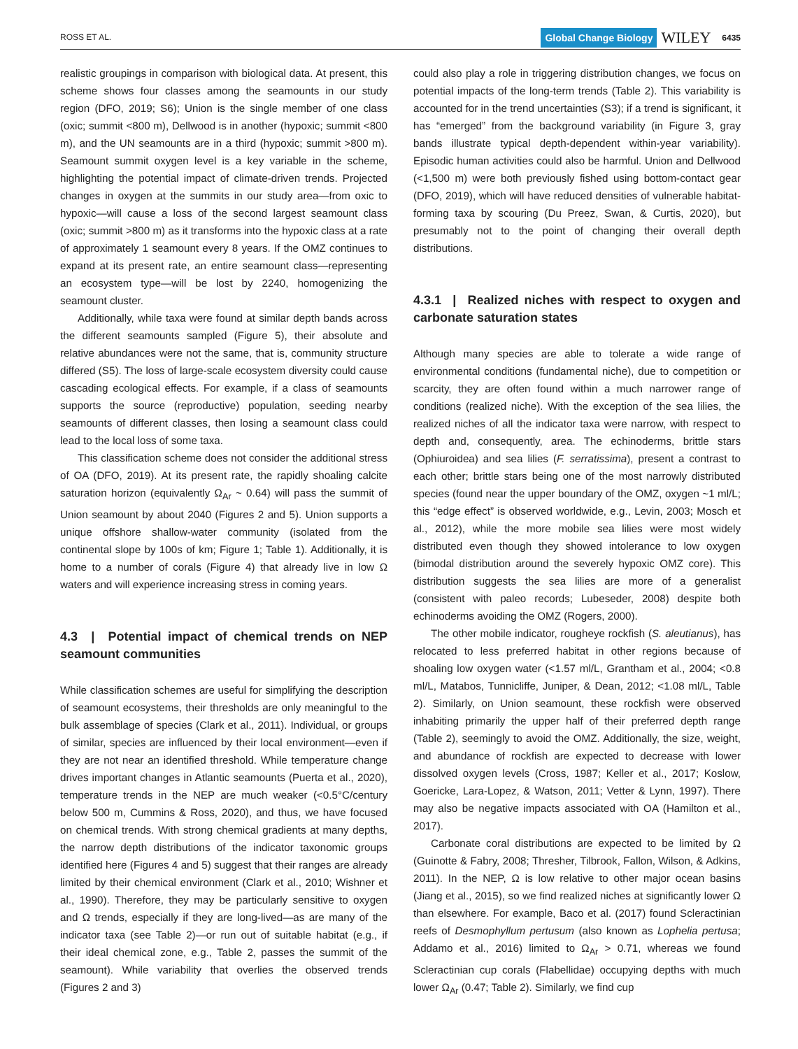ROSS ET AL.
Global Change Biology WILEY 6435
realistic groupings in comparison with biological data. At present, this scheme shows four classes among the seamounts in our study region (DFO, 2019; S6); Union is the single member of one class (oxic; summit <800 m), Dellwood is in another (hypoxic; summit <800 m), and the UN seamounts are in a third (hypoxic; summit >800 m). Seamount summit oxygen level is a key variable in the scheme, highlighting the potential impact of climate-driven trends. Projected changes in oxygen at the summits in our study area—from oxic to hypoxic—will cause a loss of the second largest seamount class (oxic; summit >800 m) as it transforms into the hypoxic class at a rate of approximately 1 seamount every 8 years. If the OMZ continues to expand at its present rate, an entire seamount class—representing an ecosystem type—will be lost by 2240, homogenizing the seamount cluster.
Additionally, while taxa were found at similar depth bands across the different seamounts sampled (Figure 5), their absolute and relative abundances were not the same, that is, community structure differed (S5). The loss of large-scale ecosystem diversity could cause cascading ecological effects. For example, if a class of seamounts supports the source (reproductive) population, seeding nearby seamounts of different classes, then losing a seamount class could lead to the local loss of some taxa.
This classification scheme does not consider the additional stress of OA (DFO, 2019). At its present rate, the rapidly shoaling calcite saturation horizon (equivalently Ω<sub>Ar</sub> ~ 0.64) will pass the summit of Union seamount by about 2040 (Figures 2 and 5). Union supports a unique offshore shallow-water community (isolated from the continental slope by 100s of km; Figure 1; Table 1). Additionally, it is home to a number of corals (Figure 4) that already live in low Ω waters and will experience increasing stress in coming years.
4.3 | Potential impact of chemical trends on NEP seamount communities
While classification schemes are useful for simplifying the description of seamount ecosystems, their thresholds are only meaningful to the bulk assemblage of species (Clark et al., 2011). Individual, or groups of similar, species are influenced by their local environment—even if they are not near an identified threshold. While temperature change drives important changes in Atlantic seamounts (Puerta et al., 2020), temperature trends in the NEP are much weaker (<0.5°C/century below 500 m, Cummins & Ross, 2020), and thus, we have focused on chemical trends. With strong chemical gradients at many depths, the narrow depth distributions of the indicator taxonomic groups identified here (Figures 4 and 5) suggest that their ranges are already limited by their chemical environment (Clark et al., 2010; Wishner et al., 1990). Therefore, they may be particularly sensitive to oxygen and Ω trends, especially if they are long-lived—as are many of the indicator taxa (see Table 2)—or run out of suitable habitat (e.g., if their ideal chemical zone, e.g., Table 2, passes the summit of the seamount). While variability that overlies the observed trends (Figures 2 and 3)
could also play a role in triggering distribution changes, we focus on potential impacts of the long-term trends (Table 2). This variability is accounted for in the trend uncertainties (S3); if a trend is significant, it has “emerged” from the background variability (in Figure 3, gray bands illustrate typical depth-dependent within-year variability). Episodic human activities could also be harmful. Union and Dellwood (<1,500 m) were both previously fished using bottom-contact gear (DFO, 2019), which will have reduced densities of vulnerable habitat-forming taxa by scouring (Du Preez, Swan, & Curtis, 2020), but presumably not to the point of changing their overall depth distributions.
4.3.1 | Realized niches with respect to oxygen and carbonate saturation states
Although many species are able to tolerate a wide range of environmental conditions (fundamental niche), due to competition or scarcity, they are often found within a much narrower range of conditions (realized niche). With the exception of the sea lilies, the realized niches of all the indicator taxa were narrow, with respect to depth and, consequently, area. The echinoderms, brittle stars (Ophiuroidea) and sea lilies (F. serratissima), present a contrast to each other; brittle stars being one of the most narrowly distributed species (found near the upper boundary of the OMZ, oxygen ~1 ml/L; this “edge effect” is observed worldwide, e.g., Levin, 2003; Mosch et al., 2012), while the more mobile sea lilies were most widely distributed even though they showed intolerance to low oxygen (bimodal distribution around the severely hypoxic OMZ core). This distribution suggests the sea lilies are more of a generalist (consistent with paleo records; Lubeseder, 2008) despite both echinoderms avoiding the OMZ (Rogers, 2000).
The other mobile indicator, rougheye rockfish (S. aleutianus), has relocated to less preferred habitat in other regions because of shoaling low oxygen water (<1.57 ml/L, Grantham et al., 2004; <0.8 ml/L, Matabos, Tunnicliffe, Juniper, & Dean, 2012; <1.08 ml/L, Table 2). Similarly, on Union seamount, these rockfish were observed inhabiting primarily the upper half of their preferred depth range (Table 2), seemingly to avoid the OMZ. Additionally, the size, weight, and abundance of rockfish are expected to decrease with lower dissolved oxygen levels (Cross, 1987; Keller et al., 2017; Koslow, Goericke, Lara-Lopez, & Watson, 2011; Vetter & Lynn, 1997). There may also be negative impacts associated with OA (Hamilton et al., 2017).
Carbonate coral distributions are expected to be limited by Ω (Guinotte & Fabry, 2008; Thresher, Tilbrook, Fallon, Wilson, & Adkins, 2011). In the NEP, Ω is low relative to other major ocean basins (Jiang et al., 2015), so we find realized niches at significantly lower Ω than elsewhere. For example, Baco et al. (2017) found Scleractinian reefs of Desmophyllum pertusum (also known as Lophelia pertusa; Addamo et al., 2016) limited to Ω<sub>Ar</sub> > 0.71, whereas we found Scleractinian cup corals (Flabellidae) occupying depths with much lower Ω<sub>Ar</sub> (0.47; Table 2). Similarly, we find cup